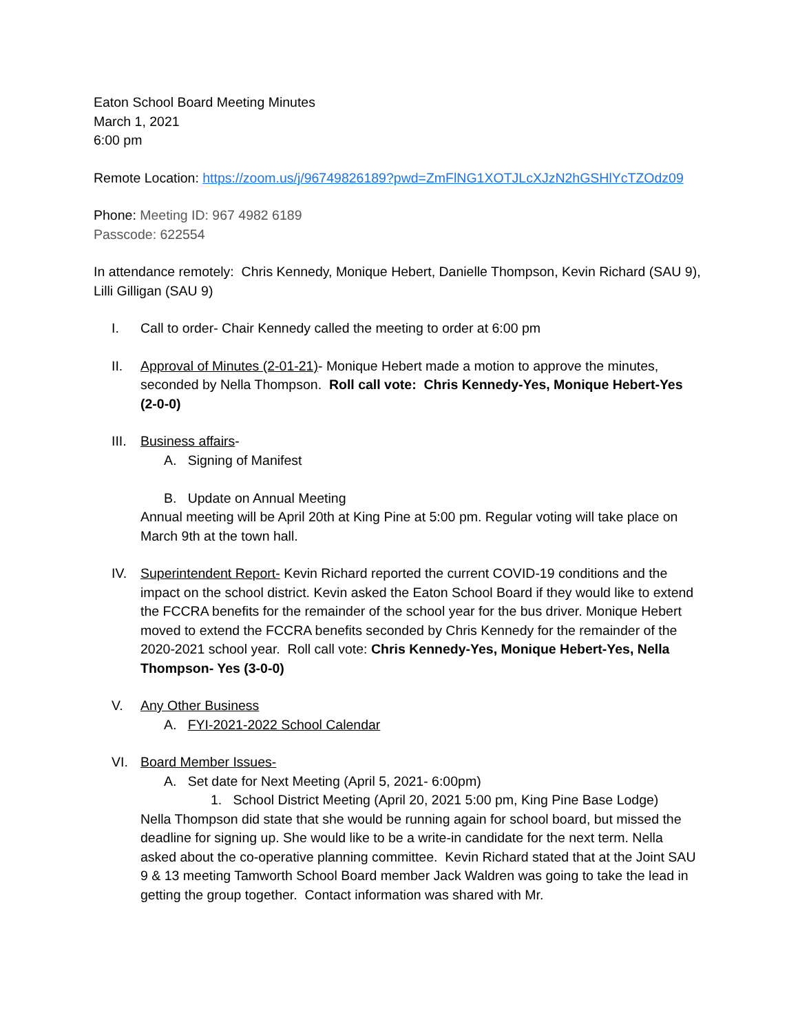Eaton School Board Meeting Minutes
March 1, 2021
6:00 pm
Remote Location: https://zoom.us/j/96749826189?pwd=ZmFlNG1XOTJLcXJzN2hGSHlYcTZOdz09
Phone: Meeting ID: 967 4982 6189
Passcode: 622554
In attendance remotely: Chris Kennedy, Monique Hebert, Danielle Thompson, Kevin Richard (SAU 9), Lilli Gilligan (SAU 9)
I. Call to order- Chair Kennedy called the meeting to order at 6:00 pm
II. Approval of Minutes (2-01-21)- Monique Hebert made a motion to approve the minutes, seconded by Nella Thompson. Roll call vote: Chris Kennedy-Yes, Monique Hebert-Yes (2-0-0)
III. Business affairs-
A. Signing of Manifest
B. Update on Annual Meeting
Annual meeting will be April 20th at King Pine at 5:00 pm. Regular voting will take place on March 9th at the town hall.
IV. Superintendent Report- Kevin Richard reported the current COVID-19 conditions and the impact on the school district. Kevin asked the Eaton School Board if they would like to extend the FCCRA benefits for the remainder of the school year for the bus driver. Monique Hebert moved to extend the FCCRA benefits seconded by Chris Kennedy for the remainder of the 2020-2021 school year. Roll call vote: Chris Kennedy-Yes, Monique Hebert-Yes, Nella Thompson- Yes (3-0-0)
V. Any Other Business
A. FYI-2021-2022 School Calendar
VI. Board Member Issues-
A. Set date for Next Meeting (April 5, 2021- 6:00pm)
1. School District Meeting (April 20, 2021 5:00 pm, King Pine Base Lodge)
Nella Thompson did state that she would be running again for school board, but missed the deadline for signing up. She would like to be a write-in candidate for the next term. Nella asked about the co-operative planning committee. Kevin Richard stated that at the Joint SAU 9 & 13 meeting Tamworth School Board member Jack Waldren was going to take the lead in getting the group together. Contact information was shared with Mr.